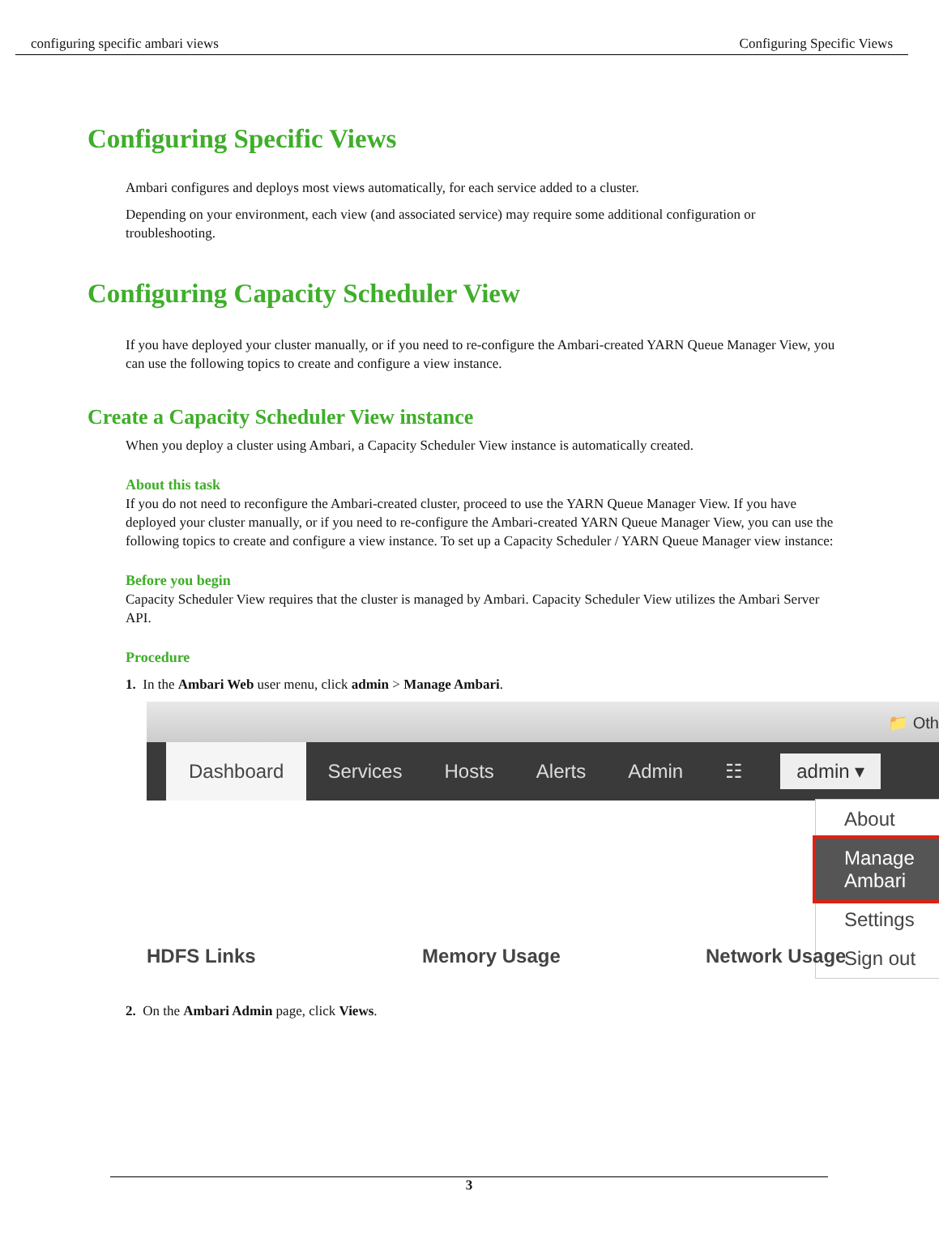configuring specific ambari views Configuring Specific Views
Configuring Specific Views
Ambari configures and deploys most views automatically, for each service added to a cluster.
Depending on your environment, each view (and associated service) may require some additional configuration or troubleshooting.
Configuring Capacity Scheduler View
If you have deployed your cluster manually, or if you need to re-configure the Ambari-created YARN Queue Manager View, you can use the following topics to create and configure a view instance.
Create a Capacity Scheduler View instance
When you deploy a cluster using Ambari, a Capacity Scheduler View instance is automatically created.
About this task
If you do not need to reconfigure the Ambari-created cluster, proceed to use the YARN Queue Manager View. If you have deployed your cluster manually, or if you need to re-configure the Ambari-created YARN Queue Manager View, you can use the following topics to create and configure a view instance. To set up a Capacity Scheduler / YARN Queue Manager view instance:
Before you begin
Capacity Scheduler View requires that the cluster is managed by Ambari. Capacity Scheduler View utilizes the Ambari Server API.
Procedure
1. In the Ambari Web user menu, click admin > Manage Ambari.
📁 Oth
Dashboard Services Hosts Alerts Admin ☷ admin ▾
About
Manage Ambari
Settings
Sign out
HDFS Links Memory Usage Network Usage
2. On the Ambari Admin page, click Views.
3